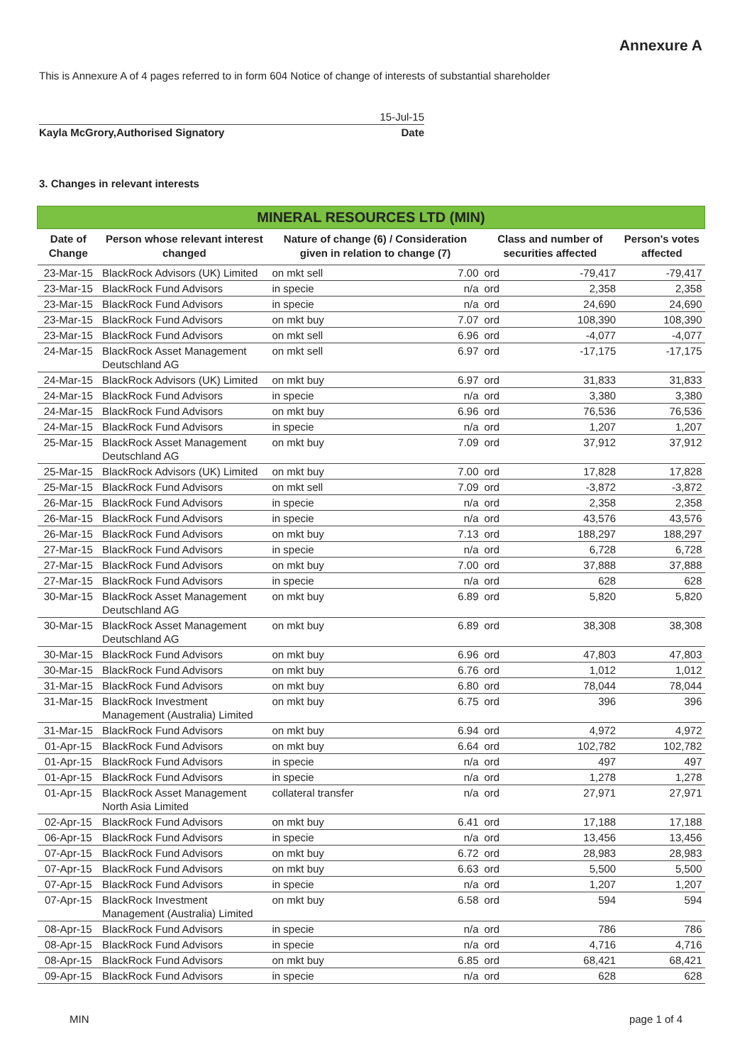Annexure A
This is Annexure A of 4 pages referred to in form 604 Notice of change of interests of substantial shareholder
15-Jul-15
Kayla McGrory,Authorised Signatory Date
3. Changes in relevant interests
| MINERAL RESOURCES LTD (MIN) | | | | | | |
| Date of Change | Person whose relevant interest changed | Nature of change (6) / Consideration given in relation to change (7) | | Class and number of securities affected | | Person's votes affected |
| 23-Mar-15 | BlackRock Advisors (UK) Limited | on mkt sell | 7.00 | ord | -79,417 | -79,417 |
| 23-Mar-15 | BlackRock Fund Advisors | in specie | n/a | ord | 2,358 | 2,358 |
| 23-Mar-15 | BlackRock Fund Advisors | in specie | n/a | ord | 24,690 | 24,690 |
| 23-Mar-15 | BlackRock Fund Advisors | on mkt buy | 7.07 | ord | 108,390 | 108,390 |
| 23-Mar-15 | BlackRock Fund Advisors | on mkt sell | 6.96 | ord | -4,077 | -4,077 |
| 24-Mar-15 | BlackRock Asset Management Deutschland AG | on mkt sell | 6.97 | ord | -17,175 | -17,175 |
| 24-Mar-15 | BlackRock Advisors (UK) Limited | on mkt buy | 6.97 | ord | 31,833 | 31,833 |
| 24-Mar-15 | BlackRock Fund Advisors | in specie | n/a | ord | 3,380 | 3,380 |
| 24-Mar-15 | BlackRock Fund Advisors | on mkt buy | 6.96 | ord | 76,536 | 76,536 |
| 24-Mar-15 | BlackRock Fund Advisors | in specie | n/a | ord | 1,207 | 1,207 |
| 25-Mar-15 | BlackRock Asset Management Deutschland AG | on mkt buy | 7.09 | ord | 37,912 | 37,912 |
| 25-Mar-15 | BlackRock Advisors (UK) Limited | on mkt buy | 7.00 | ord | 17,828 | 17,828 |
| 25-Mar-15 | BlackRock Fund Advisors | on mkt sell | 7.09 | ord | -3,872 | -3,872 |
| 26-Mar-15 | BlackRock Fund Advisors | in specie | n/a | ord | 2,358 | 2,358 |
| 26-Mar-15 | BlackRock Fund Advisors | in specie | n/a | ord | 43,576 | 43,576 |
| 26-Mar-15 | BlackRock Fund Advisors | on mkt buy | 7.13 | ord | 188,297 | 188,297 |
| 27-Mar-15 | BlackRock Fund Advisors | in specie | n/a | ord | 6,728 | 6,728 |
| 27-Mar-15 | BlackRock Fund Advisors | on mkt buy | 7.00 | ord | 37,888 | 37,888 |
| 27-Mar-15 | BlackRock Fund Advisors | in specie | n/a | ord | 628 | 628 |
| 30-Mar-15 | BlackRock Asset Management Deutschland AG | on mkt buy | 6.89 | ord | 5,820 | 5,820 |
| 30-Mar-15 | BlackRock Asset Management Deutschland AG | on mkt buy | 6.89 | ord | 38,308 | 38,308 |
| 30-Mar-15 | BlackRock Fund Advisors | on mkt buy | 6.96 | ord | 47,803 | 47,803 |
| 30-Mar-15 | BlackRock Fund Advisors | on mkt buy | 6.76 | ord | 1,012 | 1,012 |
| 31-Mar-15 | BlackRock Fund Advisors | on mkt buy | 6.80 | ord | 78,044 | 78,044 |
| 31-Mar-15 | BlackRock Investment Management (Australia) Limited | on mkt buy | 6.75 | ord | 396 | 396 |
| 31-Mar-15 | BlackRock Fund Advisors | on mkt buy | 6.94 | ord | 4,972 | 4,972 |
| 01-Apr-15 | BlackRock Fund Advisors | on mkt buy | 6.64 | ord | 102,782 | 102,782 |
| 01-Apr-15 | BlackRock Fund Advisors | in specie | n/a | ord | 497 | 497 |
| 01-Apr-15 | BlackRock Fund Advisors | in specie | n/a | ord | 1,278 | 1,278 |
| 01-Apr-15 | BlackRock Asset Management North Asia Limited | collateral transfer | n/a | ord | 27,971 | 27,971 |
| 02-Apr-15 | BlackRock Fund Advisors | on mkt buy | 6.41 | ord | 17,188 | 17,188 |
| 06-Apr-15 | BlackRock Fund Advisors | in specie | n/a | ord | 13,456 | 13,456 |
| 07-Apr-15 | BlackRock Fund Advisors | on mkt buy | 6.72 | ord | 28,983 | 28,983 |
| 07-Apr-15 | BlackRock Fund Advisors | on mkt buy | 6.63 | ord | 5,500 | 5,500 |
| 07-Apr-15 | BlackRock Fund Advisors | in specie | n/a | ord | 1,207 | 1,207 |
| 07-Apr-15 | BlackRock Investment Management (Australia) Limited | on mkt buy | 6.58 | ord | 594 | 594 |
| 08-Apr-15 | BlackRock Fund Advisors | in specie | n/a | ord | 786 | 786 |
| 08-Apr-15 | BlackRock Fund Advisors | in specie | n/a | ord | 4,716 | 4,716 |
| 08-Apr-15 | BlackRock Fund Advisors | on mkt buy | 6.85 | ord | 68,421 | 68,421 |
| 09-Apr-15 | BlackRock Fund Advisors | in specie | n/a | ord | 628 | 628 |
MIN page 1 of 4